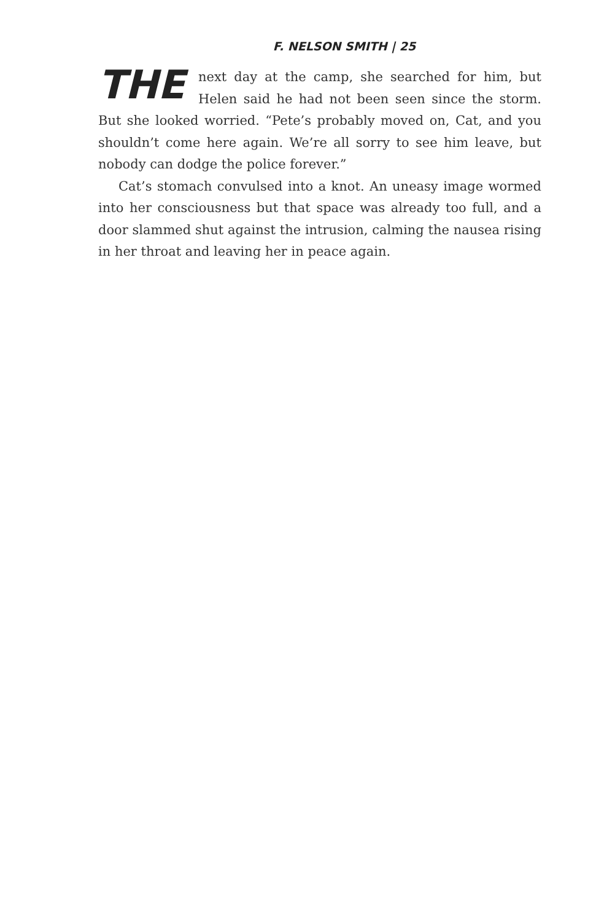F. NELSON SMITH | 25
THE next day at the camp, she searched for him, but Helen said he had not been seen since the storm. But she looked worried. “Pete’s probably moved on, Cat, and you shouldn’t come here again. We’re all sorry to see him leave, but nobody can dodge the police forever.”
Cat’s stomach convulsed into a knot. An uneasy image wormed into her consciousness but that space was already too full, and a door slammed shut against the intrusion, calming the nausea rising in her throat and leaving her in peace again.